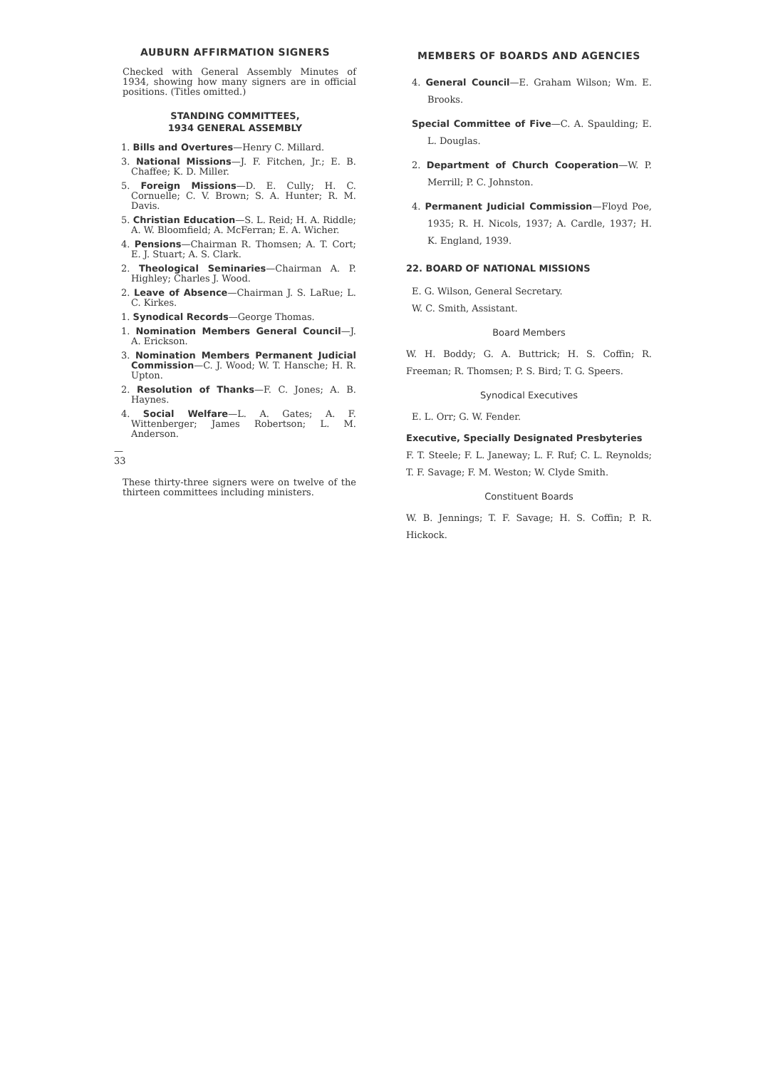AUBURN AFFIRMATION SIGNERS
Checked with General Assembly Minutes of 1934, showing how many signers are in official positions. (Titles omitted.)
STANDING COMMITTEES,
1934 GENERAL ASSEMBLY
1. Bills and Overtures—Henry C. Millard.
3. National Missions—J. F. Fitchen, Jr.; E. B. Chaffee; K. D. Miller.
5. Foreign Missions—D. E. Cully; H. C. Cornuelle; C. V. Brown; S. A. Hunter; R. M. Davis.
5. Christian Education—S. L. Reid; H. A. Riddle; A. W. Bloomfield; A. McFerran; E. A. Wicher.
4. Pensions—Chairman R. Thomsen; A. T. Cort; E. J. Stuart; A. S. Clark.
2. Theological Seminaries—Chairman A. P. Highley; Charles J. Wood.
2. Leave of Absence—Chairman J. S. LaRue; L. C. Kirkes.
1. Synodical Records—George Thomas.
1. Nomination Members General Council—J. A. Erickson.
3. Nomination Members Permanent Judicial Commission—C. J. Wood; W. T. Hansche; H. R. Upton.
2. Resolution of Thanks—F. C. Jones; A. B. Haynes.
4. Social Welfare—L. A. Gates; A. F. Wittenberger; James Robertson; L. M. Anderson.
—
33
These thirty-three signers were on twelve of the thirteen committees including ministers.
MEMBERS OF BOARDS AND AGENCIES
4. General Council—E. Graham Wilson; Wm. E. Brooks.
Special Committee of Five—C. A. Spaulding; E. L. Douglas.
2. Department of Church Cooperation—W. P. Merrill; P. C. Johnston.
4. Permanent Judicial Commission—Floyd Poe, 1935; R. H. Nicols, 1937; A. Cardle, 1937; H. K. England, 1939.
22. BOARD OF NATIONAL MISSIONS
E. G. Wilson, General Secretary.
W. C. Smith, Assistant.
Board Members
W. H. Boddy; G. A. Buttrick; H. S. Coffin; R. Freeman; R. Thomsen; P. S. Bird; T. G. Speers.
Synodical Executives
E. L. Orr; G. W. Fender.
Executive, Specially Designated Presbyteries
F. T. Steele; F. L. Janeway; L. F. Ruf; C. L. Reynolds; T. F. Savage; F. M. Weston; W. Clyde Smith.
Constituent Boards
W. B. Jennings; T. F. Savage; H. S. Coffin; P. R. Hickock.